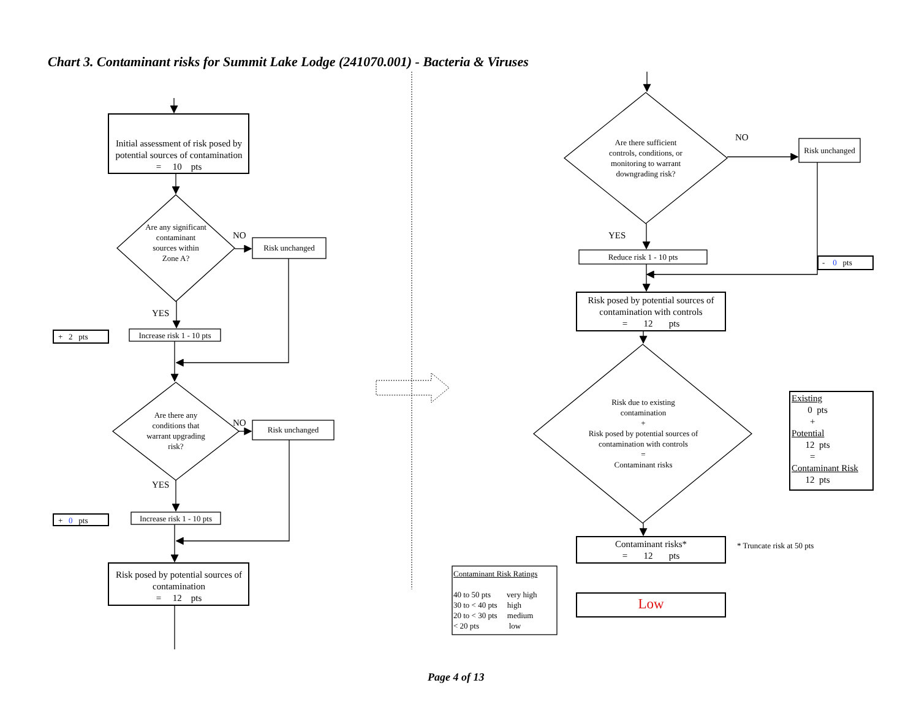Chart 3. Contaminant risks for Summit Lake Lodge (241070.001) - Bacteria & Viruses
Initial assessment of risk posed by potential sources of contamination
= 10 pts
Are any significant contaminant sources within Zone A?
NO
Risk unchanged
YES
+ 2 pts
Increase risk 1 - 10 pts
Are there any conditions that warrant upgrading risk?
NO
Risk unchanged
YES
+ 0 pts
Increase risk 1 - 10 pts
Risk posed by potential sources of contamination
= 12 pts
Are there sufficient controls, conditions, or monitoring to warrant downgrading risk?
NO
Risk unchanged
YES
Reduce risk 1 - 10 pts
- 0 pts
Risk posed by potential sources of contamination with controls
= 12 pts
Risk due to existing contamination
+
Risk posed by potential sources of contamination with controls
=
Contaminant risks
Existing
0 pts
+
Potential
12 pts
=
Contaminant Risk
12 pts
Contaminant risks*
= 12 pts
* Truncate risk at 50 pts
Contaminant Risk Ratings
40 to 50 pts very high
30 to < 40 pts high
20 to < 30 pts medium
< 20 pts low
Low
Page 4 of 13